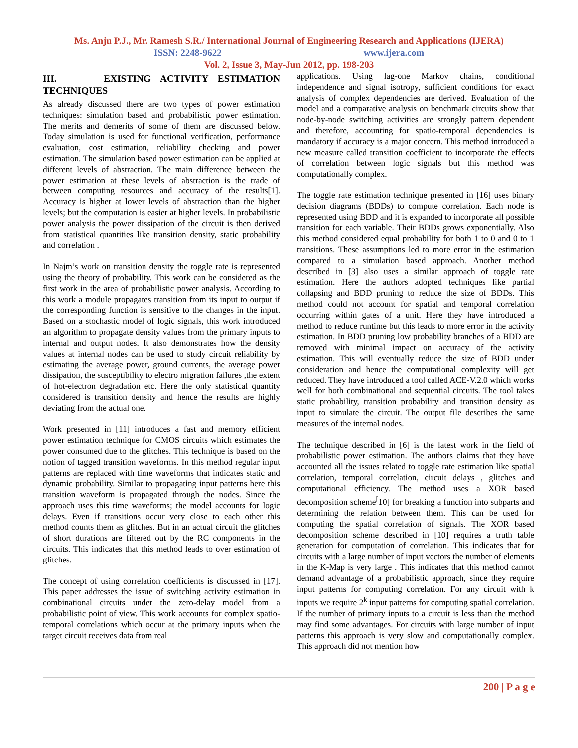Ms. Anju P.J., Mr. Ramesh S.R./ International Journal of Engineering Research and Applications (IJERA)
ISSN: 2248-9622 www.ijera.com
Vol. 2, Issue 3, May-Jun 2012, pp. 198-203
III. EXISTING ACTIVITY ESTIMATION TECHNIQUES
As already discussed there are two types of power estimation techniques: simulation based and probabilistic power estimation. The merits and demerits of some of them are discussed below. Today simulation is used for functional verification, performance evaluation, cost estimation, reliability checking and power estimation. The simulation based power estimation can be applied at different levels of abstraction. The main difference between the power estimation at these levels of abstraction is the trade of between computing resources and accuracy of the results[1]. Accuracy is higher at lower levels of abstraction than the higher levels; but the computation is easier at higher levels. In probabilistic power analysis the power dissipation of the circuit is then derived from statistical quantities like transition density, static probability and correlation .
In Najm’s work on transition density the toggle rate is represented using the theory of probability. This work can be considered as the first work in the area of probabilistic power analysis. According to this work a module propagates transition from its input to output if the corresponding function is sensitive to the changes in the input. Based on a stochastic model of logic signals, this work introduced an algorithm to propagate density values from the primary inputs to internal and output nodes. It also demonstrates how the density values at internal nodes can be used to study circuit reliability by estimating the average power, ground currents, the average power dissipation, the susceptibility to electro migration failures ,the extent of hot-electron degradation etc. Here the only statistical quantity considered is transition density and hence the results are highly deviating from the actual one.
Work presented in [11] introduces a fast and memory efficient power estimation technique for CMOS circuits which estimates the power consumed due to the glitches. This technique is based on the notion of tagged transition waveforms. In this method regular input patterns are replaced with time waveforms that indicates static and dynamic probability. Similar to propagating input patterns here this transition waveform is propagated through the nodes. Since the approach uses this time waveforms; the model accounts for logic delays. Even if transitions occur very close to each other this method counts them as glitches. But in an actual circuit the glitches of short durations are filtered out by the RC components in the circuits. This indicates that this method leads to over estimation of glitches.
The concept of using correlation coefficients is discussed in [17]. This paper addresses the issue of switching activity estimation in combinational circuits under the zero-delay model from a probabilistic point of view. This work accounts for complex spatio-temporal correlations which occur at the primary inputs when the target circuit receives data from real
applications. Using lag-one Markov chains, conditional independence and signal isotropy, sufficient conditions for exact analysis of complex dependencies are derived. Evaluation of the model and a comparative analysis on benchmark circuits show that node-by-node switching activities are strongly pattern dependent and therefore, accounting for spatio-temporal dependencies is mandatory if accuracy is a major concern. This method introduced a new measure called transition coefficient to incorporate the effects of correlation between logic signals but this method was computationally complex.
The toggle rate estimation technique presented in [16] uses binary decision diagrams (BDDs) to compute correlation. Each node is represented using BDD and it is expanded to incorporate all possible transition for each variable. Their BDDs grows exponentially. Also this method considered equal probability for both 1 to 0 and 0 to 1 transitions. These assumptions led to more error in the estimation compared to a simulation based approach. Another method described in [3] also uses a similar approach of toggle rate estimation. Here the authors adopted techniques like partial collapsing and BDD pruning to reduce the size of BDDs. This method could not account for spatial and temporal correlation occurring within gates of a unit. Here they have introduced a method to reduce runtime but this leads to more error in the activity estimation. In BDD pruning low probability branches of a BDD are removed with minimal impact on accuracy of the activity estimation. This will eventually reduce the size of BDD under consideration and hence the computational complexity will get reduced. They have introduced a tool called ACE-V.2.0 which works well for both combinational and sequential circuits. The tool takes static probability, transition probability and transition density as input to simulate the circuit. The output file describes the same measures of the internal nodes.
The technique described in [6] is the latest work in the field of probabilistic power estimation. The authors claims that they have accounted all the issues related to toggle rate estimation like spatial correlation, temporal correlation, circuit delays , glitches and computational efficiency. The method uses a XOR based decomposition scheme<sup>[</sup>10] for breaking a function into subparts and determining the relation between them. This can be used for computing the spatial correlation of signals. The XOR based decomposition scheme described in [10] requires a truth table generation for computation of correlation. This indicates that for circuits with a large number of input vectors the number of elements in the K-Map is very large . This indicates that this method cannot demand advantage of a probabilistic approach, since they require input patterns for computing correlation. For any circuit with k inputs we require 2<sup>k</sup> input patterns for computing spatial correlation. If the number of primary inputs to a circuit is less than the method may find some advantages. For circuits with large number of input patterns this approach is very slow and computationally complex. This approach did not mention how
200 | P a g e